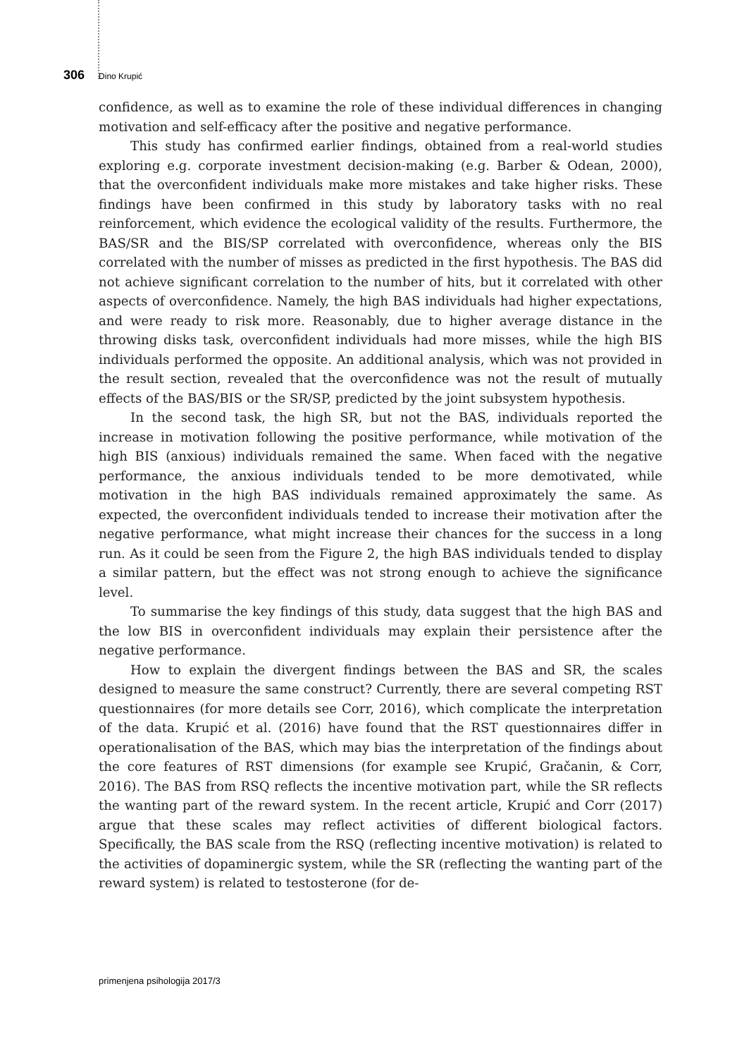306 Dino Krupić
confidence, as well as to examine the role of these individual differences in changing motivation and self-efficacy after the positive and negative performance.
This study has confirmed earlier findings, obtained from a real-world studies exploring e.g. corporate investment decision-making (e.g. Barber & Odean, 2000), that the overconfident individuals make more mistakes and take higher risks. These findings have been confirmed in this study by laboratory tasks with no real reinforcement, which evidence the ecological validity of the results. Furthermore, the BAS/SR and the BIS/SP correlated with overconfidence, whereas only the BIS correlated with the number of misses as predicted in the first hypothesis. The BAS did not achieve significant correlation to the number of hits, but it correlated with other aspects of overconfidence. Namely, the high BAS individuals had higher expectations, and were ready to risk more. Reasonably, due to higher average distance in the throwing disks task, overconfident individuals had more misses, while the high BIS individuals performed the opposite. An additional analysis, which was not provided in the result section, revealed that the overconfidence was not the result of mutually effects of the BAS/BIS or the SR/SP, predicted by the joint subsystem hypothesis.
In the second task, the high SR, but not the BAS, individuals reported the increase in motivation following the positive performance, while motivation of the high BIS (anxious) individuals remained the same. When faced with the negative performance, the anxious individuals tended to be more demotivated, while motivation in the high BAS individuals remained approximately the same. As expected, the overconfident individuals tended to increase their motivation after the negative performance, what might increase their chances for the success in a long run. As it could be seen from the Figure 2, the high BAS individuals tended to display a similar pattern, but the effect was not strong enough to achieve the significance level.
To summarise the key findings of this study, data suggest that the high BAS and the low BIS in overconfident individuals may explain their persistence after the negative performance.
How to explain the divergent findings between the BAS and SR, the scales designed to measure the same construct? Currently, there are several competing RST questionnaires (for more details see Corr, 2016), which complicate the interpretation of the data. Krupić et al. (2016) have found that the RST questionnaires differ in operationalisation of the BAS, which may bias the interpretation of the findings about the core features of RST dimensions (for example see Krupić, Gračanin, & Corr, 2016). The BAS from RSQ reflects the incentive motivation part, while the SR reflects the wanting part of the reward system. In the recent article, Krupić and Corr (2017) argue that these scales may reflect activities of different biological factors. Specifically, the BAS scale from the RSQ (reflecting incentive motivation) is related to the activities of dopaminergic system, while the SR (reflecting the wanting part of the reward system) is related to testosterone (for de-
primenjena psihologija 2017/3